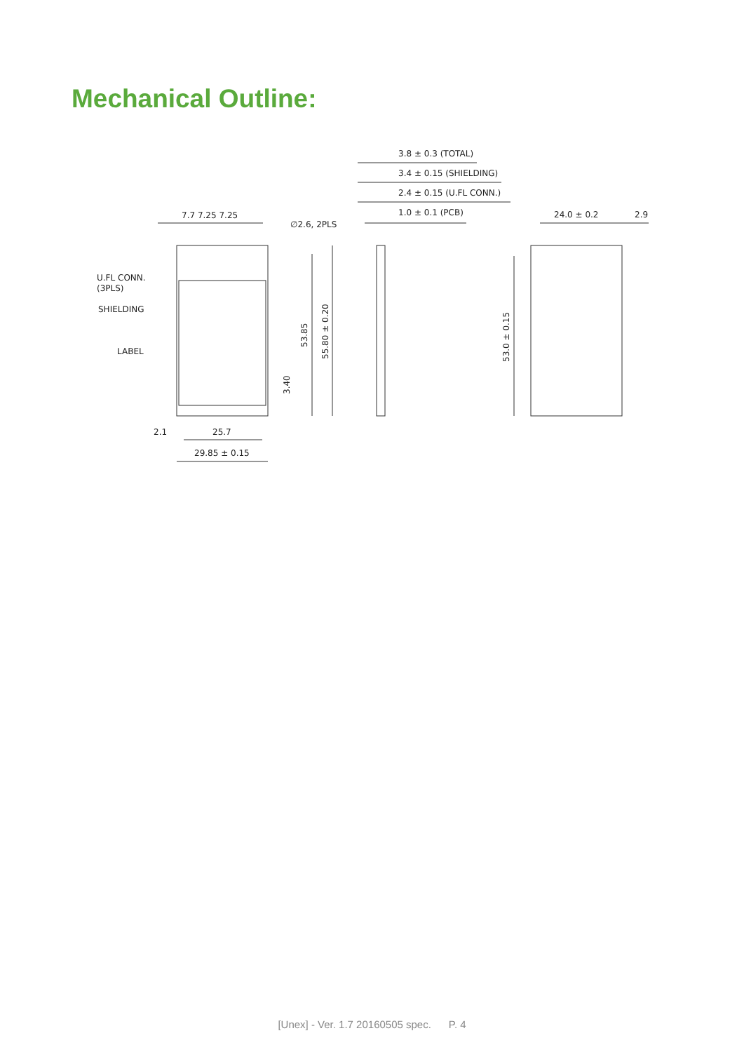Mechanical Outline:
3.8 ± 0.3 (TOTAL)
3.4 ± 0.15 (SHIELDING)
2.4 ± 0.15 (U.FL CONN.)
1.0 ± 0.1 (PCB)
7.7 7.25 7.25
∅2.6, 2PLS
24.0 ± 0.2
2.9
U.FL CONN.
(3PLS)
SHIELDING
LABEL
53.85
55.80 ± 0.20
3.40
53.0 ± 0.15
2.1
25.7
29.85 ± 0.15
[Unex] - Ver. 1.7 20160505 spec. P. 4